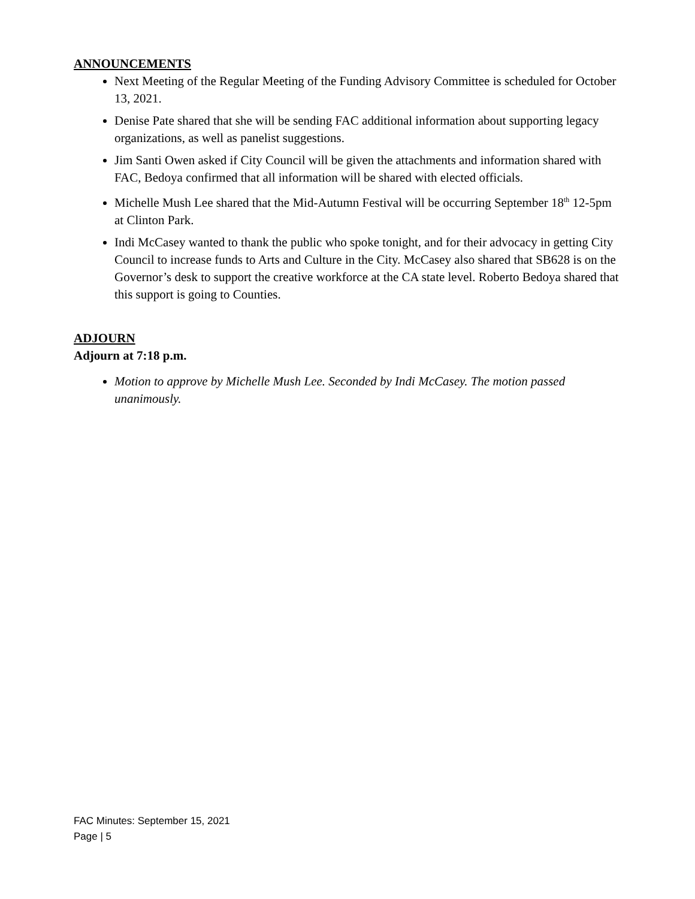ANNOUNCEMENTS
Next Meeting of the Regular Meeting of the Funding Advisory Committee is scheduled for October 13, 2021.
Denise Pate shared that she will be sending FAC additional information about supporting legacy organizations, as well as panelist suggestions.
Jim Santi Owen asked if City Council will be given the attachments and information shared with FAC, Bedoya confirmed that all information will be shared with elected officials.
Michelle Mush Lee shared that the Mid-Autumn Festival will be occurring September 18<sup>th</sup> 12-5pm at Clinton Park.
Indi McCasey wanted to thank the public who spoke tonight, and for their advocacy in getting City Council to increase funds to Arts and Culture in the City. McCasey also shared that SB628 is on the Governor’s desk to support the creative workforce at the CA state level. Roberto Bedoya shared that this support is going to Counties.
ADJOURN
Adjourn at 7:18 p.m.
Motion to approve by Michelle Mush Lee. Seconded by Indi McCasey. The motion passed unanimously.
FAC Minutes: September 15, 2021
Page | 5